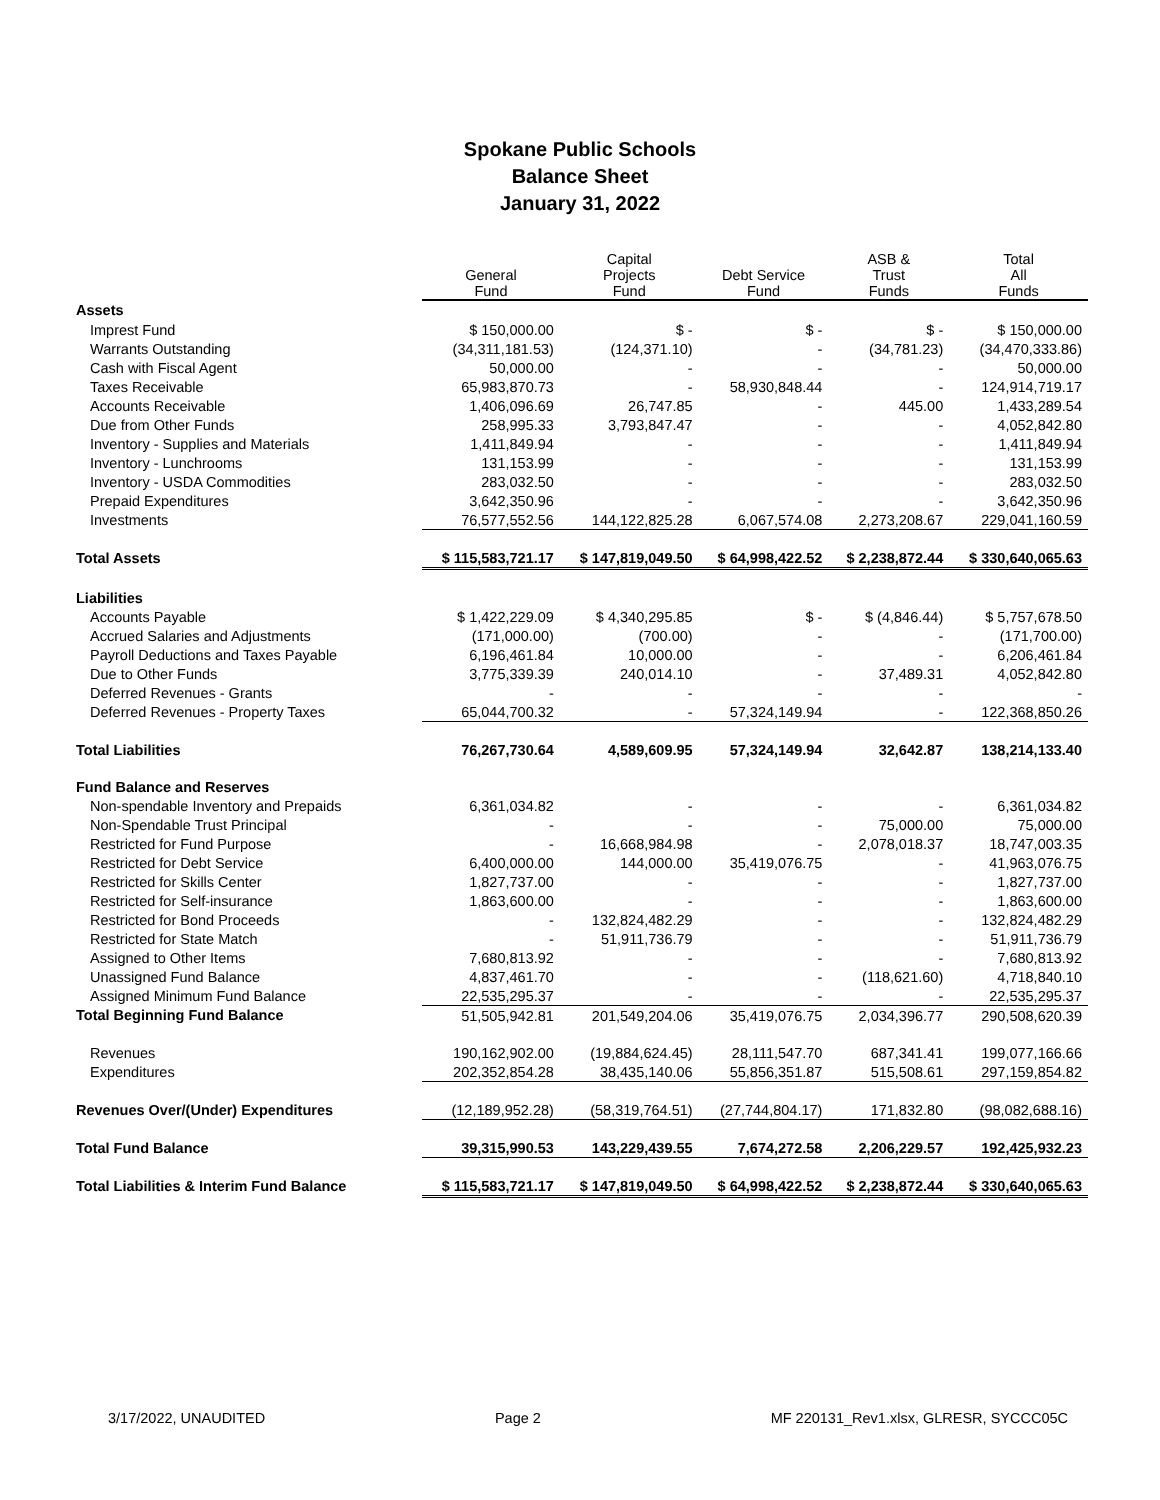Spokane Public Schools
Balance Sheet
January 31, 2022
| | General Fund | Capital Projects Fund | Debt Service Fund | ASB & Trust Funds | Total All Funds |
| --- | --- | --- | --- | --- | --- |
| Assets | | | | | |
| Imprest Fund | $ 150,000.00 | $ - | $ - | $ - | $ 150,000.00 |
| Warrants Outstanding | (34,311,181.53) | (124,371.10) | - | (34,781.23) | (34,470,333.86) |
| Cash with Fiscal Agent | 50,000.00 | - | - | - | 50,000.00 |
| Taxes Receivable | 65,983,870.73 | - | 58,930,848.44 | - | 124,914,719.17 |
| Accounts Receivable | 1,406,096.69 | 26,747.85 | - | 445.00 | 1,433,289.54 |
| Due from Other Funds | 258,995.33 | 3,793,847.47 | - | - | 4,052,842.80 |
| Inventory - Supplies and Materials | 1,411,849.94 | - | - | - | 1,411,849.94 |
| Inventory - Lunchrooms | 131,153.99 | - | - | - | 131,153.99 |
| Inventory - USDA Commodities | 283,032.50 | - | - | - | 283,032.50 |
| Prepaid Expenditures | 3,642,350.96 | - | - | - | 3,642,350.96 |
| Investments | 76,577,552.56 | 144,122,825.28 | 6,067,574.08 | 2,273,208.67 | 229,041,160.59 |
| Total Assets | $ 115,583,721.17 | $ 147,819,049.50 | $ 64,998,422.52 | $ 2,238,872.44 | $ 330,640,065.63 |
| Liabilities | | | | | |
| Accounts Payable | $ 1,422,229.09 | $ 4,340,295.85 | $ - | $ (4,846.44) | $ 5,757,678.50 |
| Accrued Salaries and Adjustments | (171,000.00) | (700.00) | - | - | (171,700.00) |
| Payroll Deductions and Taxes Payable | 6,196,461.84 | 10,000.00 | - | - | 6,206,461.84 |
| Due to Other Funds | 3,775,339.39 | 240,014.10 | - | 37,489.31 | 4,052,842.80 |
| Deferred Revenues - Grants | - | - | - | - | - |
| Deferred Revenues - Property Taxes | 65,044,700.32 | - | 57,324,149.94 | - | 122,368,850.26 |
| Total Liabilities | 76,267,730.64 | 4,589,609.95 | 57,324,149.94 | 32,642.87 | 138,214,133.40 |
| Fund Balance and Reserves | | | | | |
| Non-spendable Inventory and Prepaids | 6,361,034.82 | - | - | - | 6,361,034.82 |
| Non-Spendable Trust Principal | - | - | - | 75,000.00 | 75,000.00 |
| Restricted for Fund Purpose | - | 16,668,984.98 | - | 2,078,018.37 | 18,747,003.35 |
| Restricted for Debt Service | 6,400,000.00 | 144,000.00 | 35,419,076.75 | - | 41,963,076.75 |
| Restricted for Skills Center | 1,827,737.00 | - | - | - | 1,827,737.00 |
| Restricted for Self-insurance | 1,863,600.00 | - | - | - | 1,863,600.00 |
| Restricted for Bond Proceeds | - | 132,824,482.29 | - | - | 132,824,482.29 |
| Restricted for State Match | - | 51,911,736.79 | - | - | 51,911,736.79 |
| Assigned to Other Items | 7,680,813.92 | - | - | - | 7,680,813.92 |
| Unassigned Fund Balance | 4,837,461.70 | - | - | (118,621.60) | 4,718,840.10 |
| Assigned Minimum Fund Balance | 22,535,295.37 | - | - | - | 22,535,295.37 |
| Total Beginning Fund Balance | 51,505,942.81 | 201,549,204.06 | 35,419,076.75 | 2,034,396.77 | 290,508,620.39 |
| Revenues | 190,162,902.00 | (19,884,624.45) | 28,111,547.70 | 687,341.41 | 199,077,166.66 |
| Expenditures | 202,352,854.28 | 38,435,140.06 | 55,856,351.87 | 515,508.61 | 297,159,854.82 |
| Revenues Over/(Under) Expenditures | (12,189,952.28) | (58,319,764.51) | (27,744,804.17) | 171,832.80 | (98,082,688.16) |
| Total Fund Balance | 39,315,990.53 | 143,229,439.55 | 7,674,272.58 | 2,206,229.57 | 192,425,932.23 |
| Total Liabilities & Interim Fund Balance | $ 115,583,721.17 | $ 147,819,049.50 | $ 64,998,422.52 | $ 2,238,872.44 | $ 330,640,065.63 |
3/17/2022, UNAUDITED Page 2 MF 220131_Rev1.xlsx, GLRESR, SYCCC05C